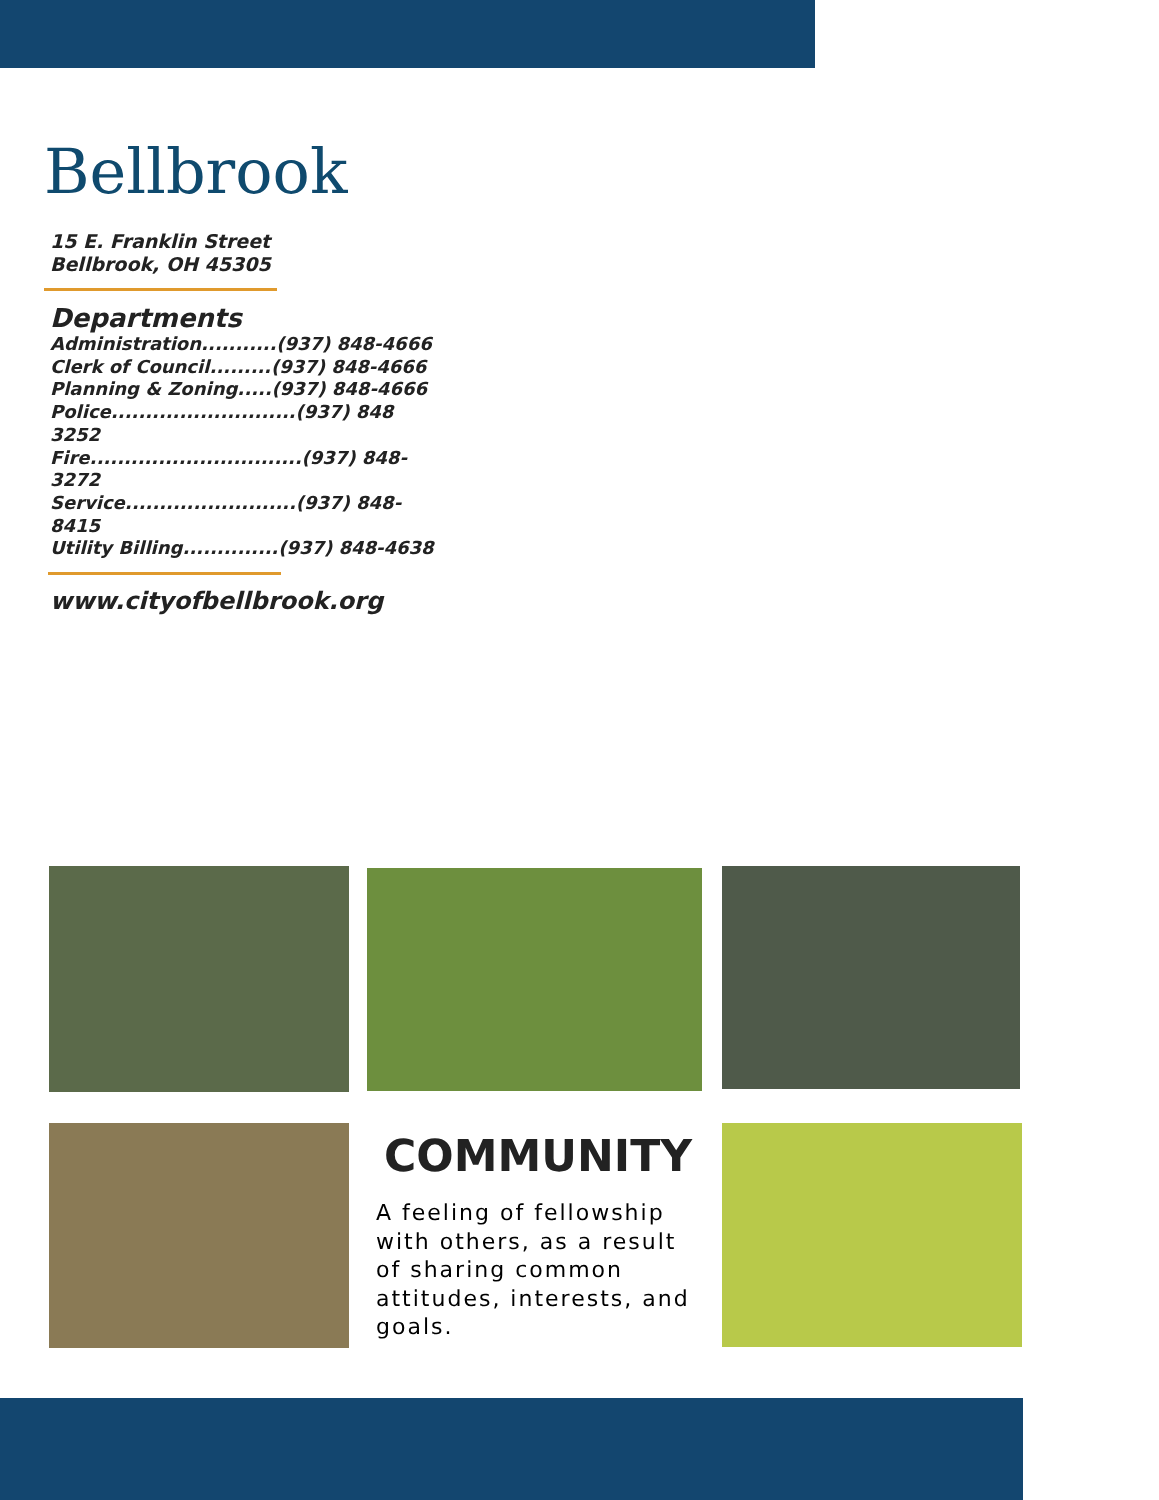Bellbrook
15 E. Franklin Street
Bellbrook, OH 45305
Departments
Administration...........(937) 848-4666
Clerk of Council.........(937) 848-4666
Planning & Zoning.....(937) 848-4666
Police...........................(937) 848 3252
Fire...............................(937) 848-3272
Service.........................(937) 848-8415
Utility Billing..............(937) 848-4638
www.cityofbellbrook.org
COMMUNITY
A feeling of fellowship with others, as a result of sharing common attitudes, interests, and goals.